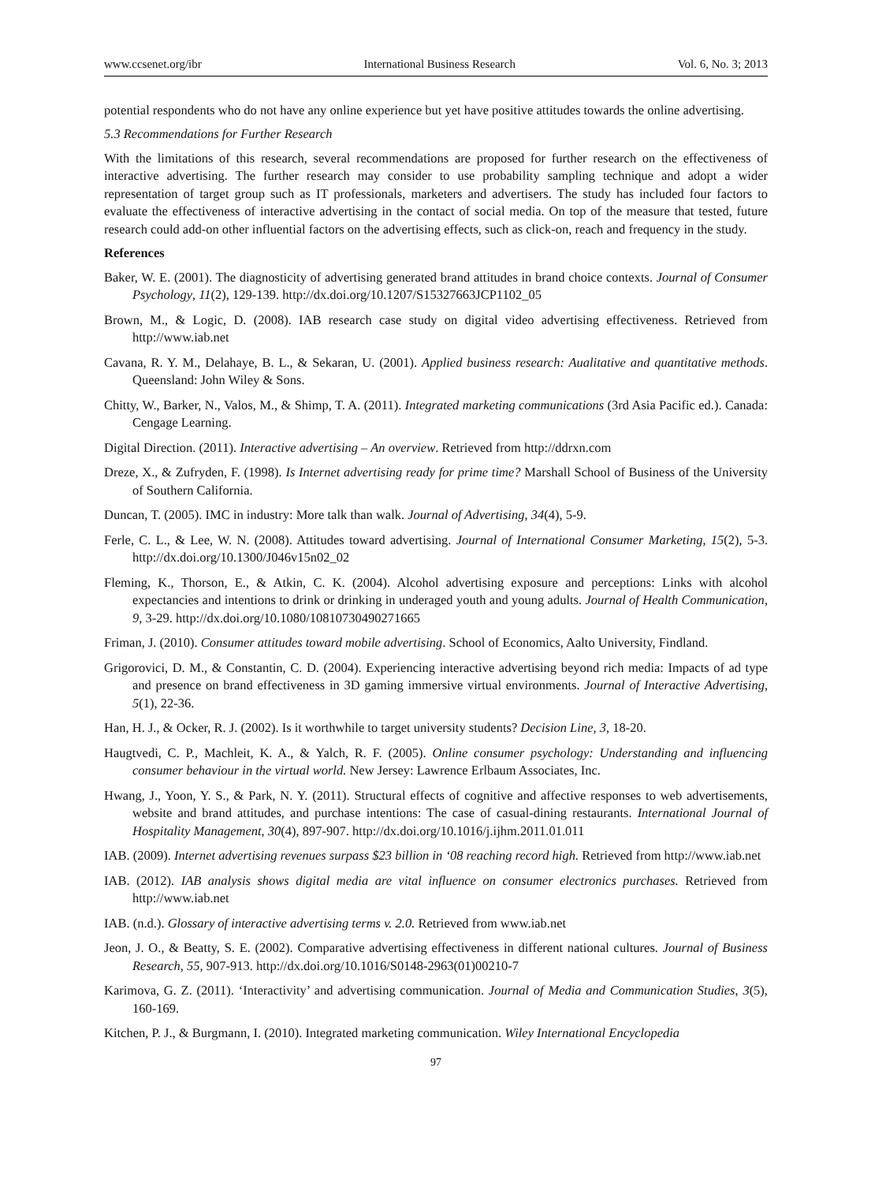www.ccsenet.org/ibr International Business Research Vol. 6, No. 3; 2013
potential respondents who do not have any online experience but yet have positive attitudes towards the online advertising.
5.3 Recommendations for Further Research
With the limitations of this research, several recommendations are proposed for further research on the effectiveness of interactive advertising. The further research may consider to use probability sampling technique and adopt a wider representation of target group such as IT professionals, marketers and advertisers. The study has included four factors to evaluate the effectiveness of interactive advertising in the contact of social media. On top of the measure that tested, future research could add-on other influential factors on the advertising effects, such as click-on, reach and frequency in the study.
References
Baker, W. E. (2001). The diagnosticity of advertising generated brand attitudes in brand choice contexts. Journal of Consumer Psychology, 11(2), 129-139. http://dx.doi.org/10.1207/S15327663JCP1102_05
Brown, M., & Logic, D. (2008). IAB research case study on digital video advertising effectiveness. Retrieved from http://www.iab.net
Cavana, R. Y. M., Delahaye, B. L., & Sekaran, U. (2001). Applied business research: Aualitative and quantitative methods. Queensland: John Wiley & Sons.
Chitty, W., Barker, N., Valos, M., & Shimp, T. A. (2011). Integrated marketing communications (3rd Asia Pacific ed.). Canada: Cengage Learning.
Digital Direction. (2011). Interactive advertising – An overview. Retrieved from http://ddrxn.com
Dreze, X., & Zufryden, F. (1998). Is Internet advertising ready for prime time? Marshall School of Business of the University of Southern California.
Duncan, T. (2005). IMC in industry: More talk than walk. Journal of Advertising, 34(4), 5-9.
Ferle, C. L., & Lee, W. N. (2008). Attitudes toward advertising. Journal of International Consumer Marketing, 15(2), 5-3. http://dx.doi.org/10.1300/J046v15n02_02
Fleming, K., Thorson, E., & Atkin, C. K. (2004). Alcohol advertising exposure and perceptions: Links with alcohol expectancies and intentions to drink or drinking in underaged youth and young adults. Journal of Health Communication, 9, 3-29. http://dx.doi.org/10.1080/10810730490271665
Friman, J. (2010). Consumer attitudes toward mobile advertising. School of Economics, Aalto University, Findland.
Grigorovici, D. M., & Constantin, C. D. (2004). Experiencing interactive advertising beyond rich media: Impacts of ad type and presence on brand effectiveness in 3D gaming immersive virtual environments. Journal of Interactive Advertising, 5(1), 22-36.
Han, H. J., & Ocker, R. J. (2002). Is it worthwhile to target university students? Decision Line, 3, 18-20.
Haugtvedi, C. P., Machleit, K. A., & Yalch, R. F. (2005). Online consumer psychology: Understanding and influencing consumer behaviour in the virtual world. New Jersey: Lawrence Erlbaum Associates, Inc.
Hwang, J., Yoon, Y. S., & Park, N. Y. (2011). Structural effects of cognitive and affective responses to web advertisements, website and brand attitudes, and purchase intentions: The case of casual-dining restaurants. International Journal of Hospitality Management, 30(4), 897-907. http://dx.doi.org/10.1016/j.ijhm.2011.01.011
IAB. (2009). Internet advertising revenues surpass $23 billion in ‘08 reaching record high. Retrieved from http://www.iab.net
IAB. (2012). IAB analysis shows digital media are vital influence on consumer electronics purchases. Retrieved from http://www.iab.net
IAB. (n.d.). Glossary of interactive advertising terms v. 2.0. Retrieved from www.iab.net
Jeon, J. O., & Beatty, S. E. (2002). Comparative advertising effectiveness in different national cultures. Journal of Business Research, 55, 907-913. http://dx.doi.org/10.1016/S0148-2963(01)00210-7
Karimova, G. Z. (2011). ‘Interactivity’ and advertising communication. Journal of Media and Communication Studies, 3(5), 160-169.
Kitchen, P. J., & Burgmann, I. (2010). Integrated marketing communication. Wiley International Encyclopedia
97